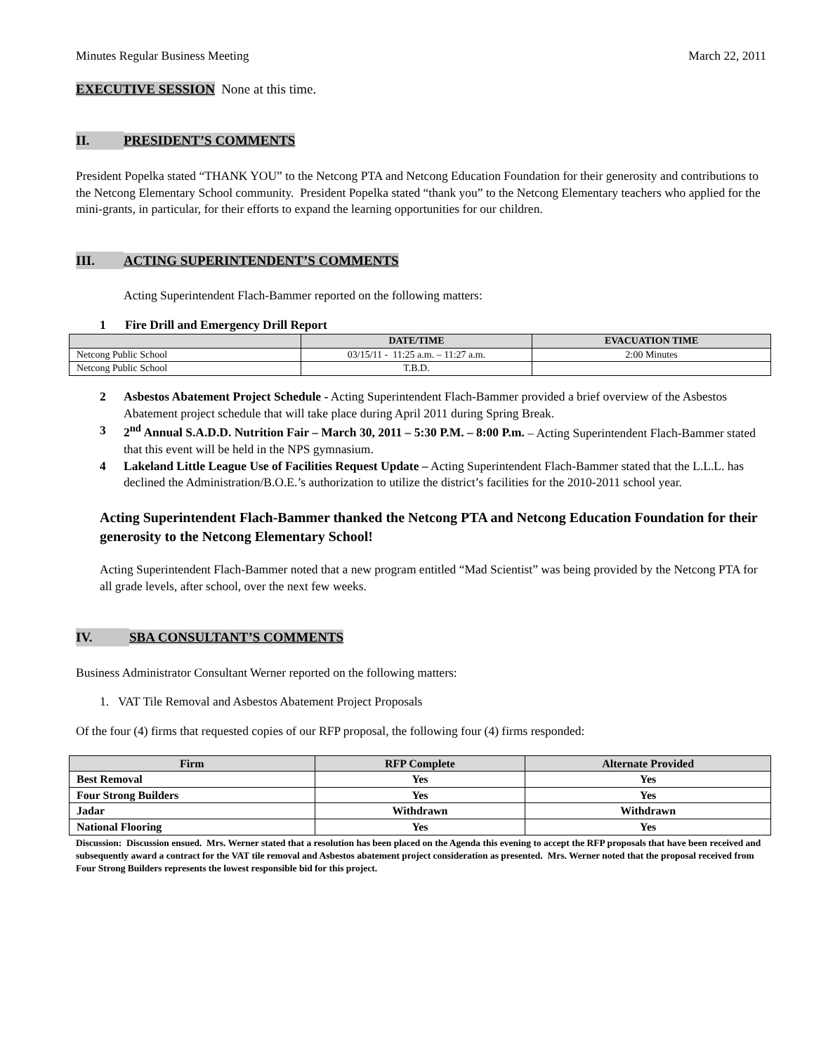Minutes Regular Business Meeting March 22, 2011
EXECUTIVE SESSION None at this time.
II. PRESIDENT’S COMMENTS
President Popelka stated “THANK YOU” to the Netcong PTA and Netcong Education Foundation for their generosity and contributions to the Netcong Elementary School community. President Popelka stated “thank you” to the Netcong Elementary teachers who applied for the mini-grants, in particular, for their efforts to expand the learning opportunities for our children.
III. ACTING SUPERINTENDENT’S COMMENTS
Acting Superintendent Flach-Bammer reported on the following matters:
1 Fire Drill and Emergency Drill Report
| | DATE/TIME | EVACUATION TIME |
| --- | --- | --- |
| Netcong Public School | 03/15/11 - 11:25 a.m. – 11:27 a.m. | 2:00 Minutes |
| Netcong Public School | T.B.D. | |
2 Asbestos Abatement Project Schedule - Acting Superintendent Flach-Bammer provided a brief overview of the Asbestos Abatement project schedule that will take place during April 2011 during Spring Break.
3 2<sup>nd</sup> Annual S.A.D.D. Nutrition Fair – March 30, 2011 – 5:30 P.M. – 8:00 P.m. – Acting Superintendent Flach-Bammer stated that this event will be held in the NPS gymnasium.
4 Lakeland Little League Use of Facilities Request Update – Acting Superintendent Flach-Bammer stated that the L.L.L. has declined the Administration/B.O.E.’s authorization to utilize the district’s facilities for the 2010-2011 school year.
Acting Superintendent Flach-Bammer thanked the Netcong PTA and Netcong Education Foundation for their generosity to the Netcong Elementary School!
Acting Superintendent Flach-Bammer noted that a new program entitled “Mad Scientist” was being provided by the Netcong PTA for all grade levels, after school, over the next few weeks.
IV. SBA CONSULTANT’S COMMENTS
Business Administrator Consultant Werner reported on the following matters:
1. VAT Tile Removal and Asbestos Abatement Project Proposals
Of the four (4) firms that requested copies of our RFP proposal, the following four (4) firms responded:
| Firm | RFP Complete | Alternate Provided |
| --- | --- | --- |
| Best Removal | Yes | Yes |
| Four Strong Builders | Yes | Yes |
| Jadar | Withdrawn | Withdrawn |
| National Flooring | Yes | Yes |
Discussion: Discussion ensued. Mrs. Werner stated that a resolution has been placed on the Agenda this evening to accept the RFP proposals that have been received and subsequently award a contract for the VAT tile removal and Asbestos abatement project consideration as presented. Mrs. Werner noted that the proposal received from Four Strong Builders represents the lowest responsible bid for this project.